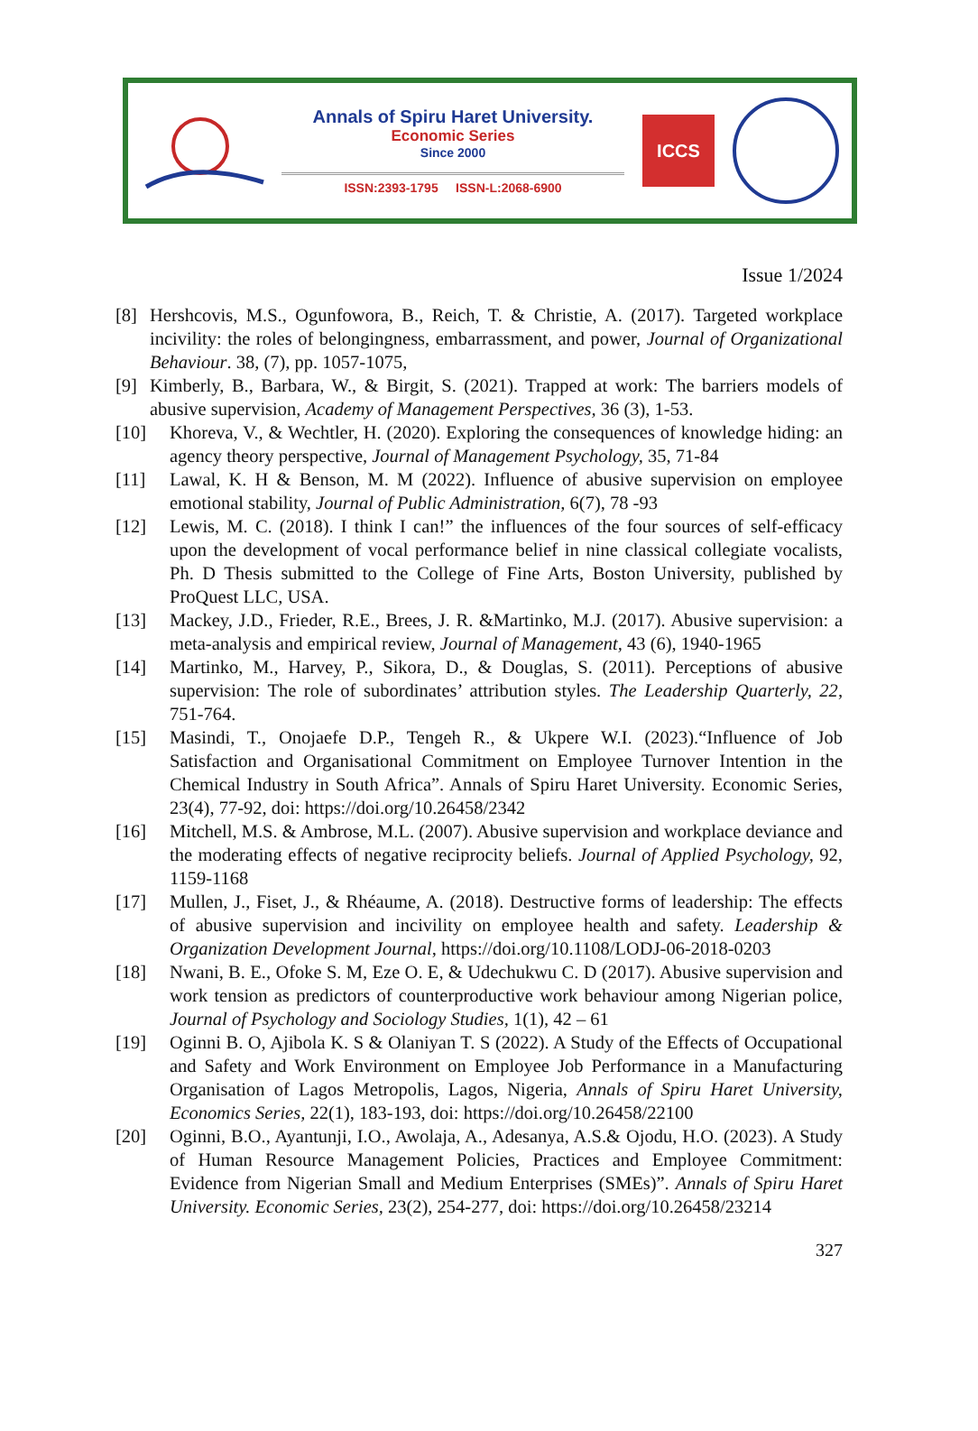Annals of Spiru Haret University.
Economic Series
Since 2000
ISSN:2393-1795 ISSN-L:2068-6900
ICCS
Issue 1/2024
[8] Hershcovis, M.S., Ogunfowora, B., Reich, T. & Christie, A. (2017). Targeted workplace incivility: the roles of belongingness, embarrassment, and power, Journal of Organizational Behaviour. 38, (7), pp. 1057-1075,
[9] Kimberly, B., Barbara, W., & Birgit, S. (2021). Trapped at work: The barriers models of abusive supervision, Academy of Management Perspectives, 36 (3), 1-53.
[10] Khoreva, V., & Wechtler, H. (2020). Exploring the consequences of knowledge hiding: an agency theory perspective, Journal of Management Psychology, 35, 71-84
[11] Lawal, K. H & Benson, M. M (2022). Influence of abusive supervision on employee emotional stability, Journal of Public Administration, 6(7), 78 -93
[12] Lewis, M. C. (2018). I think I can!” the influences of the four sources of self-efficacy upon the development of vocal performance belief in nine classical collegiate vocalists, Ph. D Thesis submitted to the College of Fine Arts, Boston University, published by ProQuest LLC, USA.
[13] Mackey, J.D., Frieder, R.E., Brees, J. R. &Martinko, M.J. (2017). Abusive supervision: a meta-analysis and empirical review, Journal of Management, 43 (6), 1940-1965
[14] Martinko, M., Harvey, P., Sikora, D., & Douglas, S. (2011). Perceptions of abusive supervision: The role of subordinates’ attribution styles. The Leadership Quarterly, 22, 751-764.
[15] Masindi, T., Onojaefe D.P., Tengeh R., & Ukpere W.I. (2023).“Influence of Job Satisfaction and Organisational Commitment on Employee Turnover Intention in the Chemical Industry in South Africa”. Annals of Spiru Haret University. Economic Series, 23(4), 77-92, doi: https://doi.org/10.26458/2342
[16] Mitchell, M.S. & Ambrose, M.L. (2007). Abusive supervision and workplace deviance and the moderating effects of negative reciprocity beliefs. Journal of Applied Psychology, 92, 1159-1168
[17] Mullen, J., Fiset, J., & Rhéaume, A. (2018). Destructive forms of leadership: The effects of abusive supervision and incivility on employee health and safety. Leadership & Organization Development Journal, https://doi.org/10.1108/LODJ-06-2018-0203
[18] Nwani, B. E., Ofoke S. M, Eze O. E, & Udechukwu C. D (2017). Abusive supervision and work tension as predictors of counterproductive work behaviour among Nigerian police, Journal of Psychology and Sociology Studies, 1(1), 42 – 61
[19] Oginni B. O, Ajibola K. S & Olaniyan T. S (2022). A Study of the Effects of Occupational and Safety and Work Environment on Employee Job Performance in a Manufacturing Organisation of Lagos Metropolis, Lagos, Nigeria, Annals of Spiru Haret University, Economics Series, 22(1), 183-193, doi: https://doi.org/10.26458/22100
[20] Oginni, B.O., Ayantunji, I.O., Awolaja, A., Adesanya, A.S.& Ojodu, H.O. (2023). A Study of Human Resource Management Policies, Practices and Employee Commitment: Evidence from Nigerian Small and Medium Enterprises (SMEs)”. Annals of Spiru Haret University. Economic Series, 23(2), 254-277, doi: https://doi.org/10.26458/23214
327